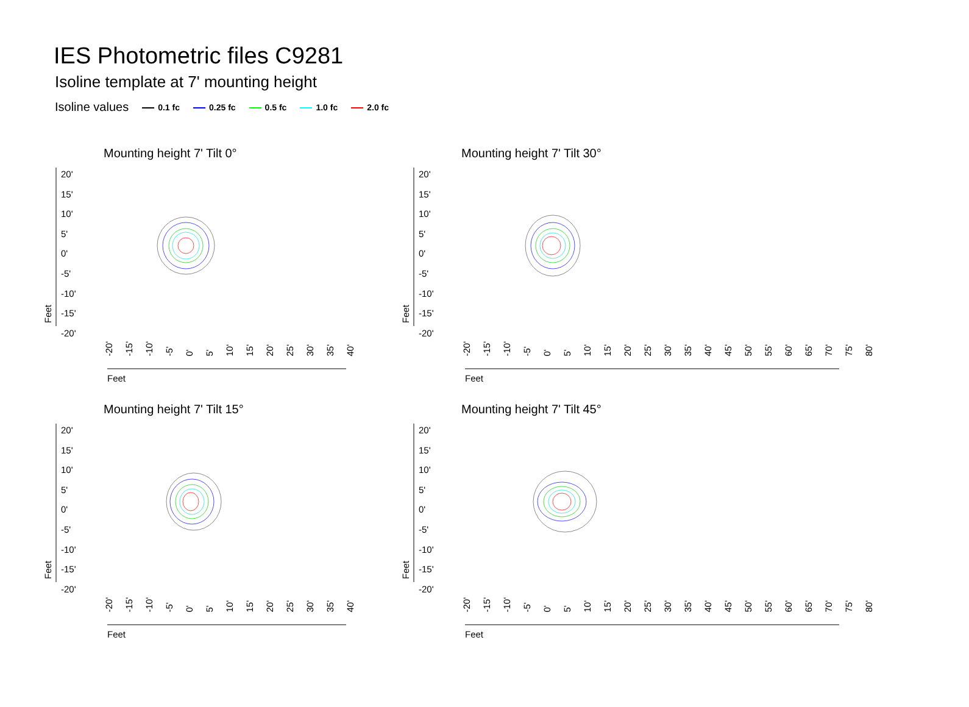IES Photometric files C9281
Isoline template at 7' mounting height
Isoline values 0.1 fc 0.25 fc 0.5 fc 1.0 fc 2.0 fc
Mounting height 7' Tilt 0°
20'
15'
10'
5'
0'
-5'
-10'
-15'
-20'
Feet
-20' -15' -10' -5' 0' 5' 10' 15' 20' 25' 30' 35' 40'
Feet
Mounting height 7' Tilt 30°
20'
15'
10'
5'
0'
-5'
-10'
-15'
-20'
Feet
-20' -15' -10' -5' 0' 5' 10' 15' 20' 25' 30' 35' 40' 45' 50' 55' 60' 65' 70' 75' 80'
Feet
Mounting height 7' Tilt 15°
20'
15'
10'
5'
0'
-5'
-10'
-15'
-20'
Feet
-20' -15' -10' -5' 0' 5' 10' 15' 20' 25' 30' 35' 40'
Feet
Mounting height 7' Tilt 45°
20'
15'
10'
5'
0'
-5'
-10'
-15'
-20'
Feet
-20' -15' -10' -5' 0' 5' 10' 15' 20' 25' 30' 35' 40' 45' 50' 55' 60' 65' 70' 75' 80'
Feet